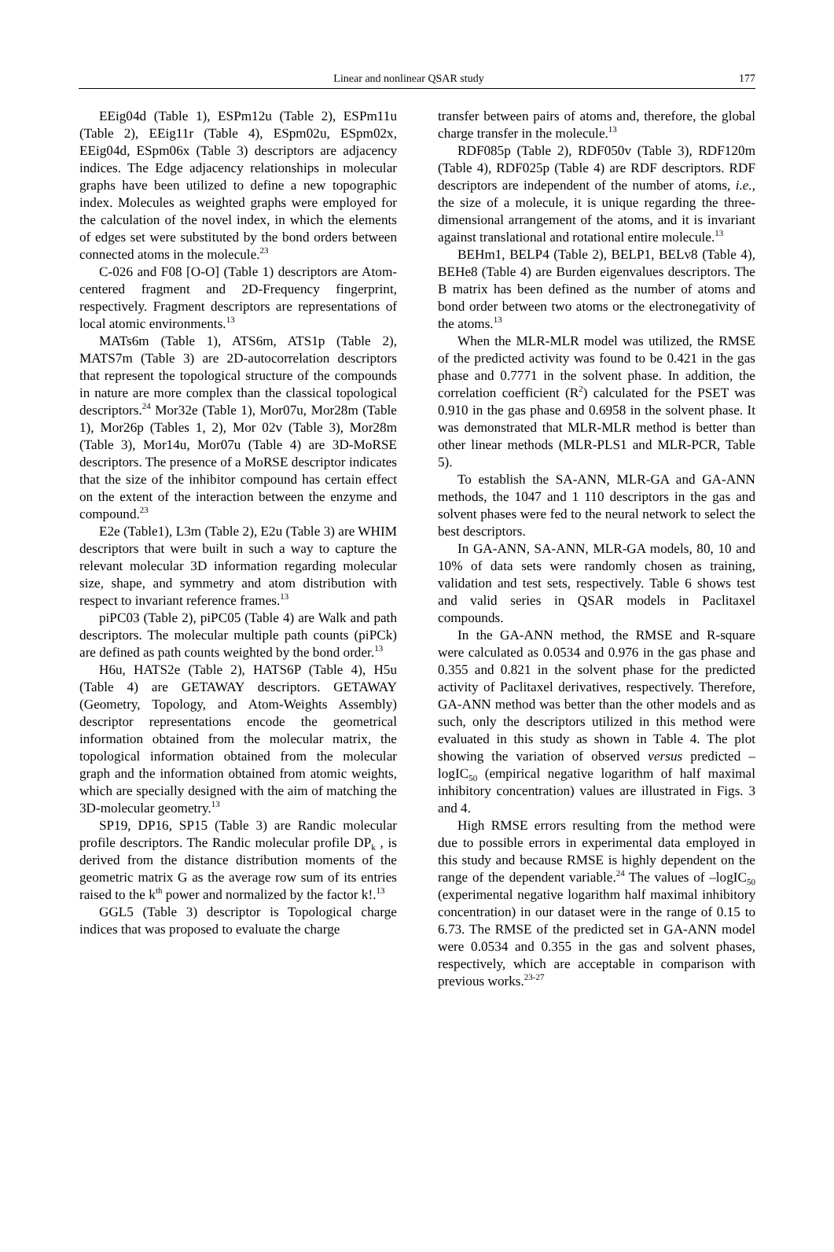Linear and nonlinear QSAR study 177
EEig04d (Table 1), ESPm12u (Table 2), ESPm11u (Table 2), EEig11r (Table 4), ESpm02u, ESpm02x, EEig04d, ESpm06x (Table 3) descriptors are adjacency indices. The Edge adjacency relationships in molecular graphs have been utilized to define a new topographic index. Molecules as weighted graphs were employed for the calculation of the novel index, in which the elements of edges set were substituted by the bond orders between connected atoms in the molecule.<sup>23</sup>
C-026 and F08 [O-O] (Table 1) descriptors are Atom-centered fragment and 2D-Frequency fingerprint, respectively. Fragment descriptors are representations of local atomic environments.<sup>13</sup>
MATs6m (Table 1), ATS6m, ATS1p (Table 2), MATS7m (Table 3) are 2D-autocorrelation descriptors that represent the topological structure of the compounds in nature are more complex than the classical topological descriptors.<sup>24</sup> Mor32e (Table 1), Mor07u, Mor28m (Table 1), Mor26p (Tables 1, 2), Mor 02v (Table 3), Mor28m (Table 3), Mor14u, Mor07u (Table 4) are 3D-MoRSE descriptors. The presence of a MoRSE descriptor indicates that the size of the inhibitor compound has certain effect on the extent of the interaction between the enzyme and compound.<sup>23</sup>
E2e (Table1), L3m (Table 2), E2u (Table 3) are WHIM descriptors that were built in such a way to capture the relevant molecular 3D information regarding molecular size, shape, and symmetry and atom distribution with respect to invariant reference frames.<sup>13</sup>
piPC03 (Table 2), piPC05 (Table 4) are Walk and path descriptors. The molecular multiple path counts (piPCk) are defined as path counts weighted by the bond order.<sup>13</sup>
H6u, HATS2e (Table 2), HATS6P (Table 4), H5u (Table 4) are GETAWAY descriptors. GETAWAY (Geometry, Topology, and Atom-Weights Assembly) descriptor representations encode the geometrical information obtained from the molecular matrix, the topological information obtained from the molecular graph and the information obtained from atomic weights, which are specially designed with the aim of matching the 3D-molecular geometry.<sup>13</sup>
SP19, DP16, SP15 (Table 3) are Randic molecular profile descriptors. The Randic molecular profile DP<sub>k</sub> , is derived from the distance distribution moments of the geometric matrix G as the average row sum of its entries raised to the k<sup>th</sup> power and normalized by the factor k!.<sup>13</sup>
GGL5 (Table 3) descriptor is Topological charge indices that was proposed to evaluate the charge
transfer between pairs of atoms and, therefore, the global charge transfer in the molecule.<sup>13</sup>
RDF085p (Table 2), RDF050v (Table 3), RDF120m (Table 4), RDF025p (Table 4) are RDF descriptors. RDF descriptors are independent of the number of atoms, i.e., the size of a molecule, it is unique regarding the three-dimensional arrangement of the atoms, and it is invariant against translational and rotational entire molecule.<sup>13</sup>
BEHm1, BELP4 (Table 2), BELP1, BELv8 (Table 4), BEHe8 (Table 4) are Burden eigenvalues descriptors. The B matrix has been defined as the number of atoms and bond order between two atoms or the electronegativity of the atoms.<sup>13</sup>
When the MLR-MLR model was utilized, the RMSE of the predicted activity was found to be 0.421 in the gas phase and 0.7771 in the solvent phase. In addition, the correlation coefficient (R<sup>2</sup>) calculated for the PSET was 0.910 in the gas phase and 0.6958 in the solvent phase. It was demonstrated that MLR-MLR method is better than other linear methods (MLR-PLS1 and MLR-PCR, Table 5).
To establish the SA-ANN, MLR-GA and GA-ANN methods, the 1047 and 1 110 descriptors in the gas and solvent phases were fed to the neural network to select the best descriptors.
In GA-ANN, SA-ANN, MLR-GA models, 80, 10 and 10% of data sets were randomly chosen as training, validation and test sets, respectively. Table 6 shows test and valid series in QSAR models in Paclitaxel compounds.
In the GA-ANN method, the RMSE and R-square were calculated as 0.0534 and 0.976 in the gas phase and 0.355 and 0.821 in the solvent phase for the predicted activity of Paclitaxel derivatives, respectively. Therefore, GA-ANN method was better than the other models and as such, only the descriptors utilized in this method were evaluated in this study as shown in Table 4. The plot showing the variation of observed versus predicted –logIC<sub>50</sub> (empirical negative logarithm of half maximal inhibitory concentration) values are illustrated in Figs. 3 and 4.
High RMSE errors resulting from the method were due to possible errors in experimental data employed in this study and because RMSE is highly dependent on the range of the dependent variable.<sup>24</sup> The values of –logIC<sub>50</sub> (experimental negative logarithm half maximal inhibitory concentration) in our dataset were in the range of 0.15 to 6.73. The RMSE of the predicted set in GA-ANN model were 0.0534 and 0.355 in the gas and solvent phases, respectively, which are acceptable in comparison with previous works.<sup>23-27</sup>